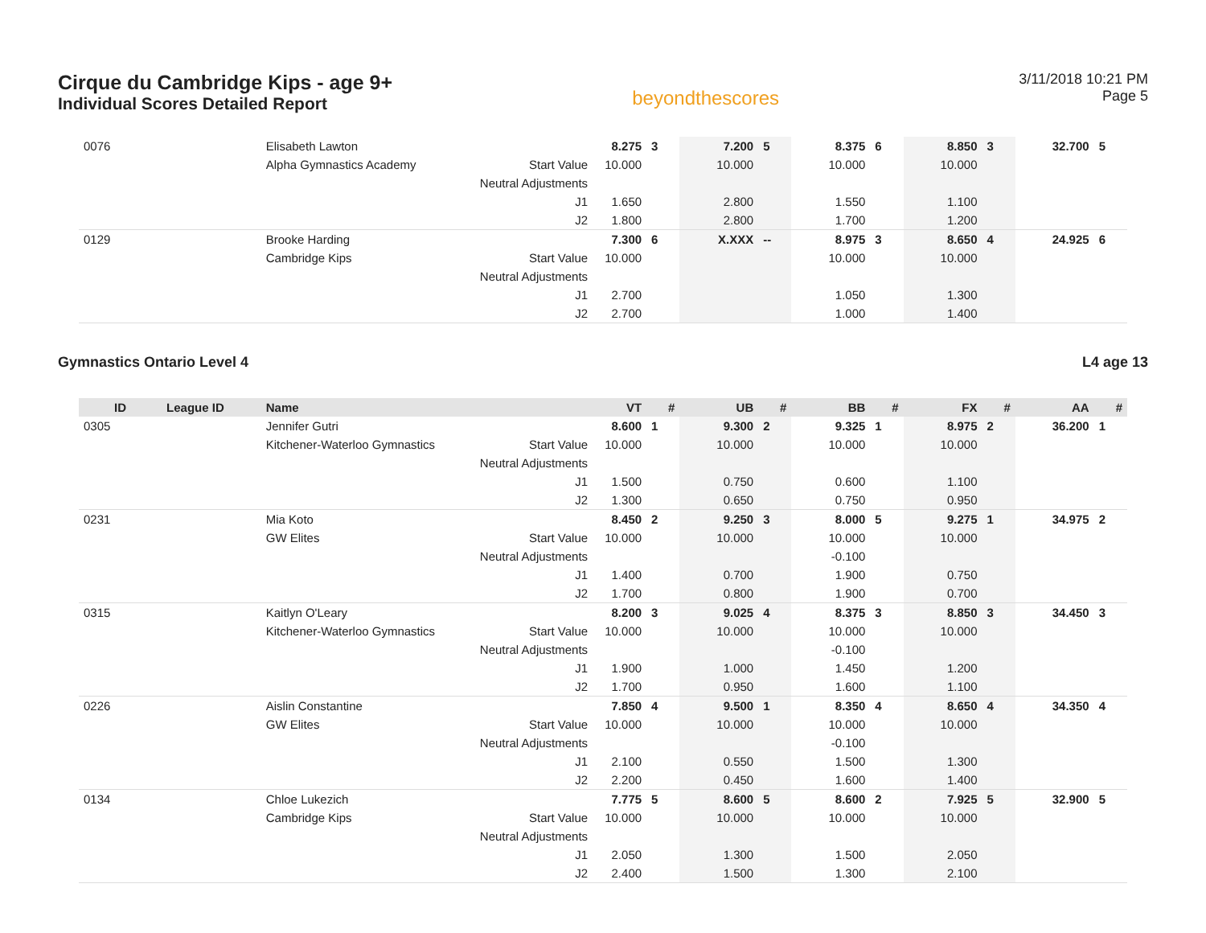Cirque du Cambridge Kips - age 9+
Individual Scores Detailed Report
beyondthescores
3/11/2018 10:21 PM
Page 5
| 0076 | | Elisabeth Lawton | | 8.275 | 3 | 7.200 | 5 | 8.375 | 6 | 8.850 | 3 | 32.700 | 5 |
| | | Alpha Gymnastics Academy | Start Value | 10.000 | | 10.000 | | 10.000 | | 10.000 | | | |
| | | | Neutral Adjustments | | | | | | | | | | |
| | | | J1 | 1.650 | | 2.800 | | 1.550 | | 1.100 | | | |
| | | | J2 | 1.800 | | 2.800 | | 1.700 | | 1.200 | | | |
| 0129 | | Brooke Harding | | 7.300 | 6 | X.XXX | -- | 8.975 | 3 | 8.650 | 4 | 24.925 | 6 |
| | | Cambridge Kips | Start Value | 10.000 | | | | 10.000 | | 10.000 | | | |
| | | | Neutral Adjustments | | | | | | | | | | |
| | | | J1 | 2.700 | | | | 1.050 | | 1.300 | | | |
| | | | J2 | 2.700 | | | | 1.000 | | 1.400 | | | |
Gymnastics Ontario Level 4 L4 age 13
| ID | League ID | Name | | VT | # | UB | # | BB | # | FX | # | AA | # |
| --- | --- | --- | --- | --- | --- | --- | --- | --- | --- | --- | --- | --- | --- |
| 0305 | | Jennifer Gutri | | 8.600 | 1 | 9.300 | 2 | 9.325 | 1 | 8.975 | 2 | 36.200 | 1 |
| | | Kitchener-Waterloo Gymnastics | Start Value | 10.000 | | 10.000 | | 10.000 | | 10.000 | | | |
| | | | Neutral Adjustments | | | | | | | | | | |
| | | | J1 | 1.500 | | 0.750 | | 0.600 | | 1.100 | | | |
| | | | J2 | 1.300 | | 0.650 | | 0.750 | | 0.950 | | | |
| 0231 | | Mia Koto | | 8.450 | 2 | 9.250 | 3 | 8.000 | 5 | 9.275 | 1 | 34.975 | 2 |
| | | GW Elites | Start Value | 10.000 | | 10.000 | | 10.000 | | 10.000 | | | |
| | | | Neutral Adjustments | | | | | -0.100 | | | | | |
| | | | J1 | 1.400 | | 0.700 | | 1.900 | | 0.750 | | | |
| | | | J2 | 1.700 | | 0.800 | | 1.900 | | 0.700 | | | |
| 0315 | | Kaitlyn O'Leary | | 8.200 | 3 | 9.025 | 4 | 8.375 | 3 | 8.850 | 3 | 34.450 | 3 |
| | | Kitchener-Waterloo Gymnastics | Start Value | 10.000 | | 10.000 | | 10.000 | | 10.000 | | | |
| | | | Neutral Adjustments | | | | | -0.100 | | | | | |
| | | | J1 | 1.900 | | 1.000 | | 1.450 | | 1.200 | | | |
| | | | J2 | 1.700 | | 0.950 | | 1.600 | | 1.100 | | | |
| 0226 | | Aislin Constantine | | 7.850 | 4 | 9.500 | 1 | 8.350 | 4 | 8.650 | 4 | 34.350 | 4 |
| | | GW Elites | Start Value | 10.000 | | 10.000 | | 10.000 | | 10.000 | | | |
| | | | Neutral Adjustments | | | | | -0.100 | | | | | |
| | | | J1 | 2.100 | | 0.550 | | 1.500 | | 1.300 | | | |
| | | | J2 | 2.200 | | 0.450 | | 1.600 | | 1.400 | | | |
| 0134 | | Chloe Lukezich | | 7.775 | 5 | 8.600 | 5 | 8.600 | 2 | 7.925 | 5 | 32.900 | 5 |
| | | Cambridge Kips | Start Value | 10.000 | | 10.000 | | 10.000 | | 10.000 | | | |
| | | | Neutral Adjustments | | | | | | | | | | |
| | | | J1 | 2.050 | | 1.300 | | 1.500 | | 2.050 | | | |
| | | | J2 | 2.400 | | 1.500 | | 1.300 | | 2.100 | | | |